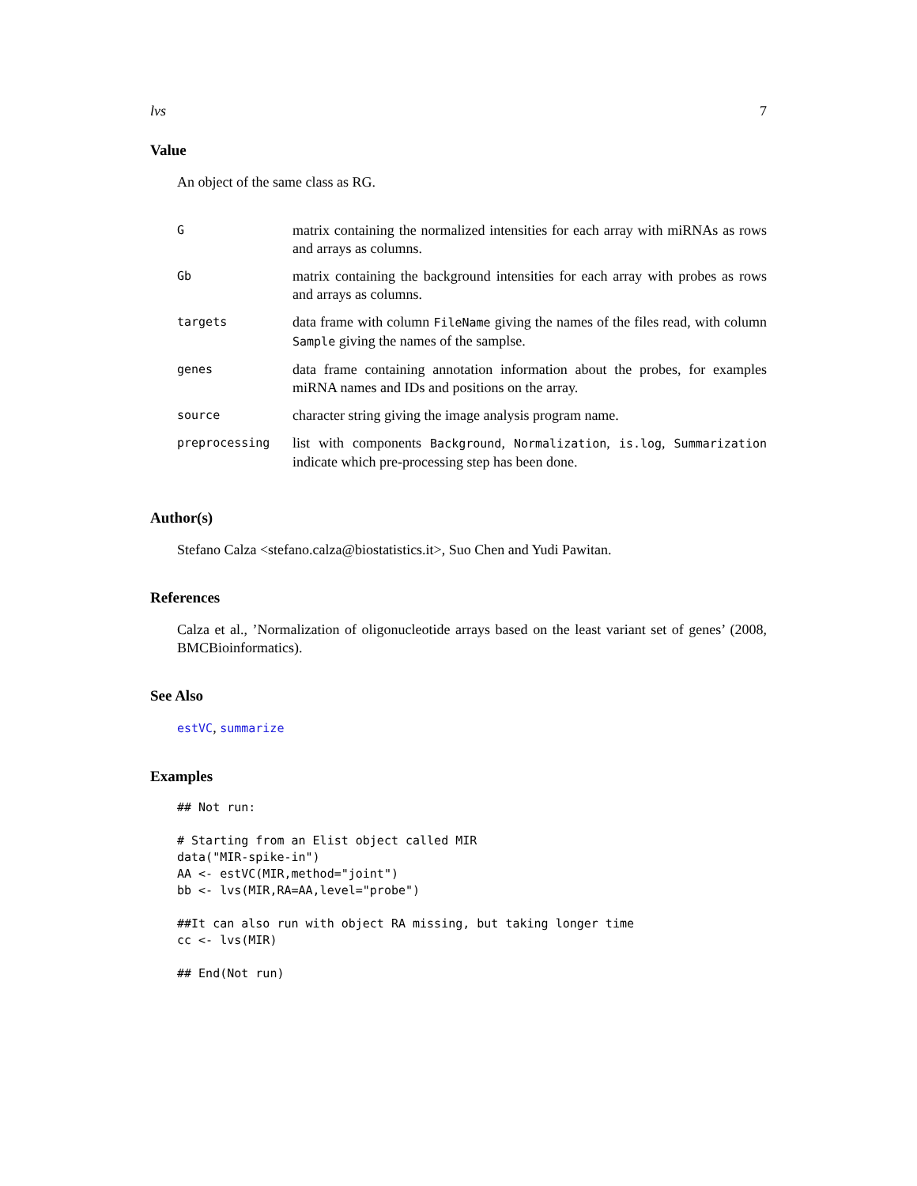lvs 7
Value
An object of the same class as RG.
| G | matrix containing the normalized intensities for each array with miRNAs as rows and arrays as columns. |
| Gb | matrix containing the background intensities for each array with probes as rows and arrays as columns. |
| targets | data frame with column FileName giving the names of the files read, with column Sample giving the names of the samplse. |
| genes | data frame containing annotation information about the probes, for examples miRNA names and IDs and positions on the array. |
| source | character string giving the image analysis program name. |
| preprocessing | list with components Background , Normalization , is.log , Summarization indicate which pre-processing step has been done. |
Author(s)
Stefano Calza <stefano.calza@biostatistics.it>, Suo Chen and Yudi Pawitan.
References
Calza et al., ’Normalization of oligonucleotide arrays based on the least variant set of genes’ (2008, BMCBioinformatics).
See Also
estVC, summarize
Examples
## Not run:

# Starting from an Elist object called MIR
data("MIR-spike-in")
AA <- estVC(MIR,method="joint")
bb <- lvs(MIR,RA=AA,level="probe")

##It can also run with object RA missing, but taking longer time
cc <- lvs(MIR)

## End(Not run)